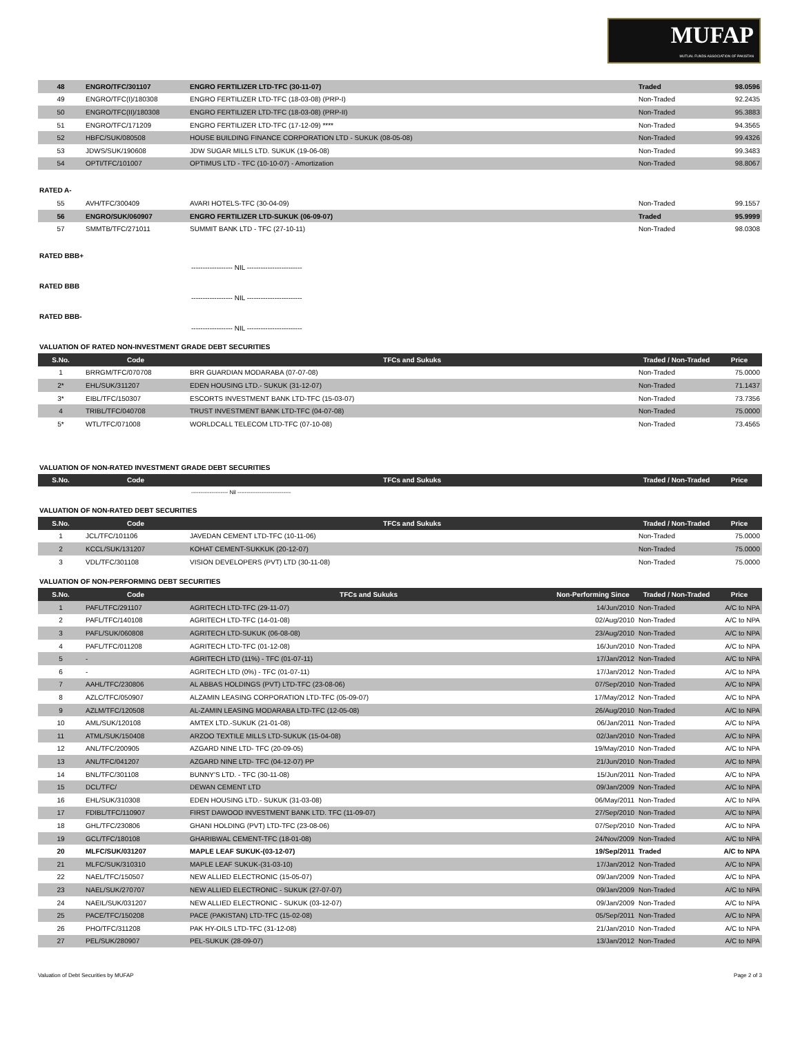MUFAP
MUTUAL FUNDS ASSOCIATION OF PAKISTAN
| 48 | ENGRO/TFC/301107 | ENGRO FERTILIZER LTD-TFC (30-11-07) | Traded | 98.0596 |
| 49 | ENGRO/TFC(I)/180308 | ENGRO FERTILIZER LTD-TFC (18-03-08) (PRP-I) | Non-Traded | 92.2435 |
| 50 | ENGRO/TFC(II)/180308 | ENGRO FERTILIZER LTD-TFC (18-03-08) (PRP-II) | Non-Traded | 95.3883 |
| 51 | ENGRO/TFC/171209 | ENGRO FERTILIZER LTD-TFC (17-12-09) **** | Non-Traded | 94.3565 |
| 52 | HBFC/SUK/080508 | HOUSE BUILDING FINANCE CORPORATION LTD - SUKUK (08-05-08) | Non-Traded | 99.4326 |
| 53 | JDWS/SUK/190608 | JDW SUGAR MILLS LTD. SUKUK (19-06-08) | Non-Traded | 99.3483 |
| 54 | OPTI/TFC/101007 | OPTIMUS LTD - TFC (10-10-07) - Amortization | Non-Traded | 98.8067 |
RATED A-
| 55 | AVH/TFC/300409 | AVARI HOTELS-TFC (30-04-09) | Non-Traded | 99.1557 |
| 56 | ENGRO/SUK/060907 | ENGRO FERTILIZER LTD-SUKUK (06-09-07) | Traded | 95.9999 |
| 57 | SMMTB/TFC/271011 | SUMMIT BANK LTD - TFC (27-10-11) | Non-Traded | 98.0308 |
RATED BBB+
------------------ NIL ------------------------
RATED BBB
------------------ NIL ------------------------
RATED BBB-
------------------ NIL ------------------------
VALUATION OF RATED NON-INVESTMENT GRADE DEBT SECURITIES
| S.No. | Code | TFCs and Sukuks | Traded / Non-Traded | Price |
| --- | --- | --- | --- | --- |
| 1 | BRRGM/TFC/070708 | BRR GUARDIAN MODARABA (07-07-08) | Non-Traded | 75.0000 |
| 2* | EHL/SUK/311207 | EDEN HOUSING LTD.- SUKUK (31-12-07) | Non-Traded | 71.1437 |
| 3* | EIBL/TFC/150307 | ESCORTS INVESTMENT BANK LTD-TFC (15-03-07) | Non-Traded | 73.7356 |
| 4 | TRIBL/TFC/040708 | TRUST INVESTMENT BANK LTD-TFC (04-07-08) | Non-Traded | 75.0000 |
| 5* | WTL/TFC/071008 | WORLDCALL TELECOM LTD-TFC (07-10-08) | Non-Traded | 73.4565 |
VALUATION OF NON-RATED INVESTMENT GRADE DEBT SECURITIES
| S.No. | Code | TFCs and Sukuks | Traded / Non-Traded | Price |
| --- | --- | --- | --- | --- |
-------------------- Nil -----------------------------
VALUATION OF NON-RATED DEBT SECURITIES
| S.No. | Code | TFCs and Sukuks | Traded / Non-Traded | Price |
| --- | --- | --- | --- | --- |
| 1 | JCL/TFC/101106 | JAVEDAN CEMENT LTD-TFC (10-11-06) | Non-Traded | 75.0000 |
| 2 | KCCL/SUK/131207 | KOHAT CEMENT-SUKKUK (20-12-07) | Non-Traded | 75.0000 |
| 3 | VDL/TFC/301108 | VISION DEVELOPERS (PVT) LTD (30-11-08) | Non-Traded | 75.0000 |
VALUATION OF NON-PERFORMING DEBT SECURITIES
| S.No. | Code | TFCs and Sukuks | Non-Performing Since | Traded / Non-Traded | Price |
| --- | --- | --- | --- | --- | --- |
| 1 | PAFL/TFC/291107 | AGRITECH LTD-TFC (29-11-07) | 14/Jun/2010 | Non-Traded | A/C to NPA |
| 2 | PAFL/TFC/140108 | AGRITECH LTD-TFC (14-01-08) | 02/Aug/2010 | Non-Traded | A/C to NPA |
| 3 | PAFL/SUK/060808 | AGRITECH LTD-SUKUK (06-08-08) | 23/Aug/2010 | Non-Traded | A/C to NPA |
| 4 | PAFL/TFC/011208 | AGRITECH LTD-TFC (01-12-08) | 16/Jun/2010 | Non-Traded | A/C to NPA |
| 5 | - | AGRITECH LTD (11%) - TFC (01-07-11) | 17/Jan/2012 | Non-Traded | A/C to NPA |
| 6 | - | AGRITECH LTD (0%) - TFC (01-07-11) | 17/Jan/2012 | Non-Traded | A/C to NPA |
| 7 | AAHL/TFC/230806 | AL ABBAS HOLDINGS (PVT) LTD-TFC (23-08-06) | 07/Sep/2010 | Non-Traded | A/C to NPA |
| 8 | AZLC/TFC/050907 | ALZAMIN LEASING CORPORATION LTD-TFC (05-09-07) | 17/May/2012 | Non-Traded | A/C to NPA |
| 9 | AZLM/TFC/120508 | AL-ZAMIN LEASING MODARABA LTD-TFC (12-05-08) | 26/Aug/2010 | Non-Traded | A/C to NPA |
| 10 | AML/SUK/120108 | AMTEX LTD.-SUKUK (21-01-08) | 06/Jan/2011 | Non-Traded | A/C to NPA |
| 11 | ATML/SUK/150408 | ARZOO TEXTILE MILLS LTD-SUKUK (15-04-08) | 02/Jan/2010 | Non-Traded | A/C to NPA |
| 12 | ANL/TFC/200905 | AZGARD NINE LTD- TFC (20-09-05) | 19/May/2010 | Non-Traded | A/C to NPA |
| 13 | ANL/TFC/041207 | AZGARD NINE LTD- TFC (04-12-07) PP | 21/Jun/2010 | Non-Traded | A/C to NPA |
| 14 | BNL/TFC/301108 | BUNNY'S LTD. - TFC (30-11-08) | 15/Jun/2011 | Non-Traded | A/C to NPA |
| 15 | DCL/TFC/ | DEWAN CEMENT LTD | 09/Jan/2009 | Non-Traded | A/C to NPA |
| 16 | EHL/SUK/310308 | EDEN HOUSING LTD.- SUKUK (31-03-08) | 06/May/2011 | Non-Traded | A/C to NPA |
| 17 | FDIBL/TFC/110907 | FIRST DAWOOD INVESTMENT BANK LTD. TFC (11-09-07) | 27/Sep/2010 | Non-Traded | A/C to NPA |
| 18 | GHL/TFC/230806 | GHANI HOLDING (PVT) LTD-TFC (23-08-06) | 07/Sep/2010 | Non-Traded | A/C to NPA |
| 19 | GCL/TFC/180108 | GHARIBWAL CEMENT-TFC (18-01-08) | 24/Nov/2009 | Non-Traded | A/C to NPA |
| 20 | MLFC/SUK/031207 | MAPLE LEAF SUKUK-(03-12-07) | 19/Sep/2011 | Traded | A/C to NPA |
| 21 | MLFC/SUK/310310 | MAPLE LEAF SUKUK-(31-03-10) | 17/Jan/2012 | Non-Traded | A/C to NPA |
| 22 | NAEL/TFC/150507 | NEW ALLIED ELECTRONIC (15-05-07) | 09/Jan/2009 | Non-Traded | A/C to NPA |
| 23 | NAEL/SUK/270707 | NEW ALLIED ELECTRONIC - SUKUK (27-07-07) | 09/Jan/2009 | Non-Traded | A/C to NPA |
| 24 | NAEIL/SUK/031207 | NEW ALLIED ELECTRONIC - SUKUK (03-12-07) | 09/Jan/2009 | Non-Traded | A/C to NPA |
| 25 | PACE/TFC/150208 | PACE (PAKISTAN) LTD-TFC (15-02-08) | 05/Sep/2011 | Non-Traded | A/C to NPA |
| 26 | PHO/TFC/311208 | PAK HY-OILS LTD-TFC (31-12-08) | 21/Jan/2010 | Non-Traded | A/C to NPA |
| 27 | PEL/SUK/280907 | PEL-SUKUK (28-09-07) | 13/Jan/2012 | Non-Traded | A/C to NPA |
Valuation of Debt Securities by MUFAP Page 2 of 3